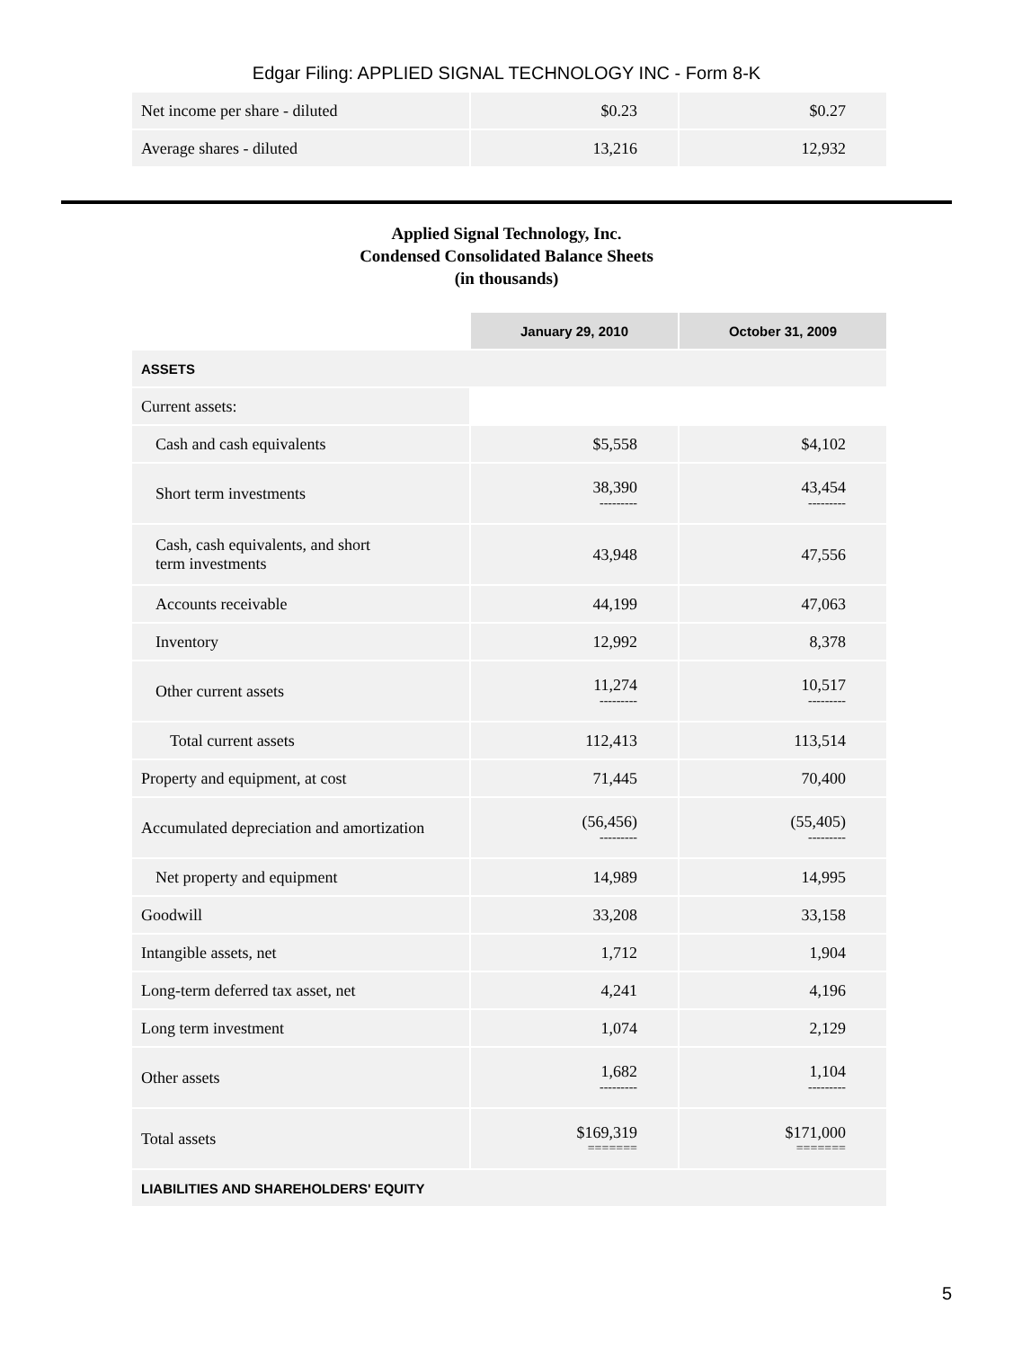Edgar Filing: APPLIED SIGNAL TECHNOLOGY INC - Form 8-K
| Net income per share - diluted | $0.23 | $0.27 |
| Average shares - diluted | 13,216 | 12,932 |
Applied Signal Technology, Inc.
Condensed Consolidated Balance Sheets
(in thousands)
| | January 29, 2010 | October 31, 2009 |
| ASSETS | | |
| Current assets: | | |
| Cash and cash equivalents | $5,558 | $4,102 |
| Short term investments | 38,390 --------- | 43,454 --------- |
| Cash, cash equivalents, and short term investments | 43,948 | 47,556 |
| Accounts receivable | 44,199 | 47,063 |
| Inventory | 12,992 | 8,378 |
| Other current assets | 11,274 --------- | 10,517 --------- |
| Total current assets | 112,413 | 113,514 |
| Property and equipment, at cost | 71,445 | 70,400 |
| Accumulated depreciation and amortization | (56,456) --------- | (55,405) --------- |
| Net property and equipment | 14,989 | 14,995 |
| Goodwill | 33,208 | 33,158 |
| Intangible assets, net | 1,712 | 1,904 |
| Long-term deferred tax asset, net | 4,241 | 4,196 |
| Long term investment | 1,074 | 2,129 |
| Other assets | 1,682 --------- | 1,104 --------- |
| Total assets | $169,319 ======= | $171,000 ======= |
| LIABILITIES AND SHAREHOLDERS' EQUITY | | |
5